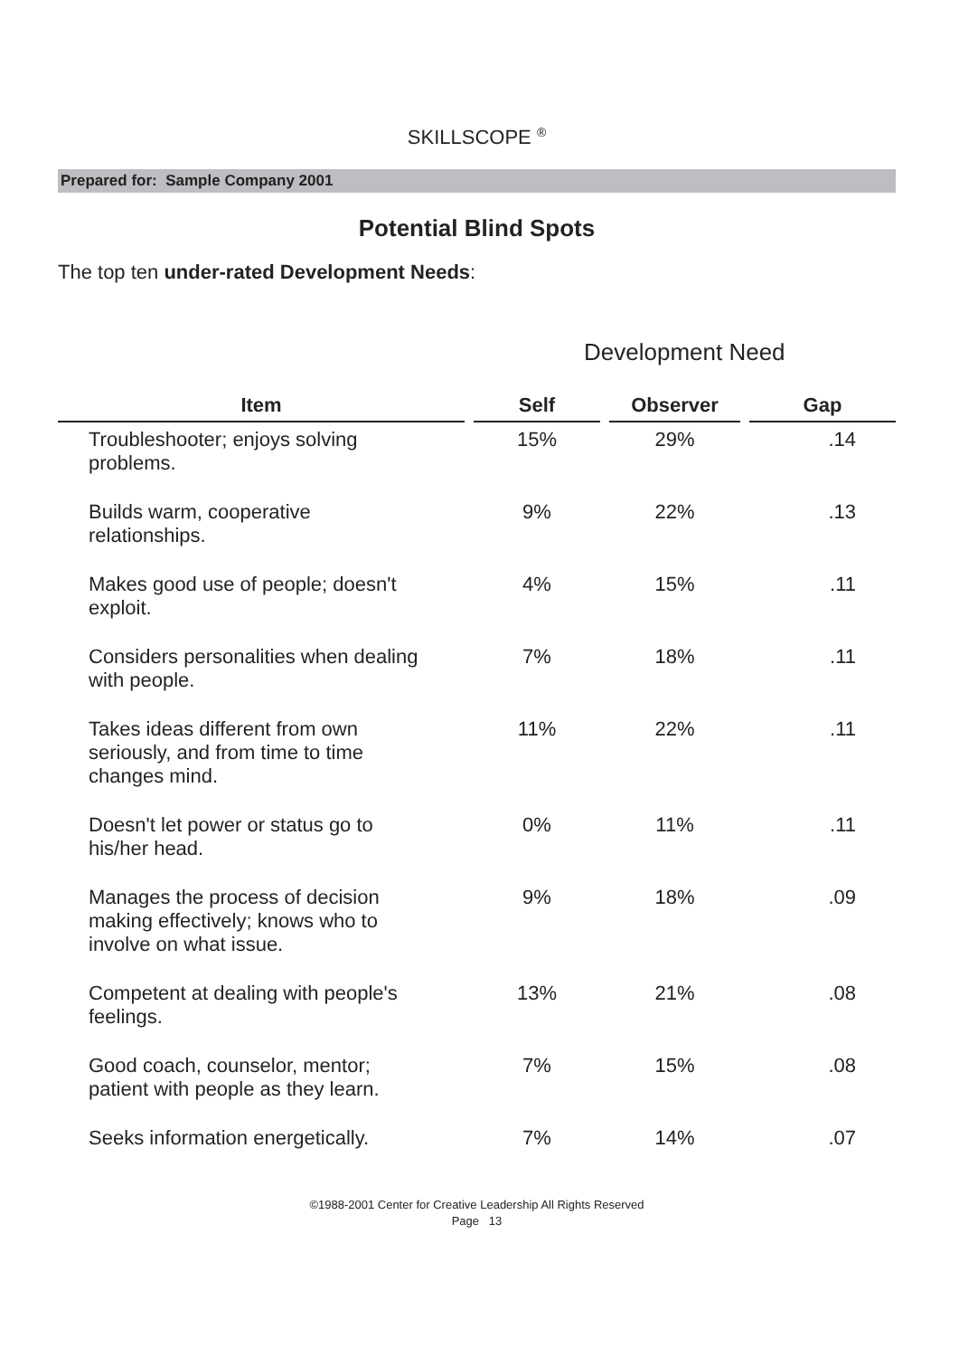SKILLSCOPE <sup>®</sup>
Prepared for: Sample Company 2001
Potential Blind Spots
The top ten under-rated Development Needs:
Development Need
| Item | Self | Observer | Gap |
| --- | --- | --- | --- |
| Troubleshooter; enjoys solving problems. | 15% | 29% | .14 |
| Builds warm, cooperative relationships. | 9% | 22% | .13 |
| Makes good use of people; doesn't exploit. | 4% | 15% | .11 |
| Considers personalities when dealing with people. | 7% | 18% | .11 |
| Takes ideas different from own seriously, and from time to time changes mind. | 11% | 22% | .11 |
| Doesn't let power or status go to his/her head. | 0% | 11% | .11 |
| Manages the process of decision making effectively; knows who to involve on what issue. | 9% | 18% | .09 |
| Competent at dealing with people's feelings. | 13% | 21% | .08 |
| Good coach, counselor, mentor; patient with people as they learn. | 7% | 15% | .08 |
| Seeks information energetically. | 7% | 14% | .07 |
©1988-2001 Center for Creative Leadership All Rights Reserved
Page 13